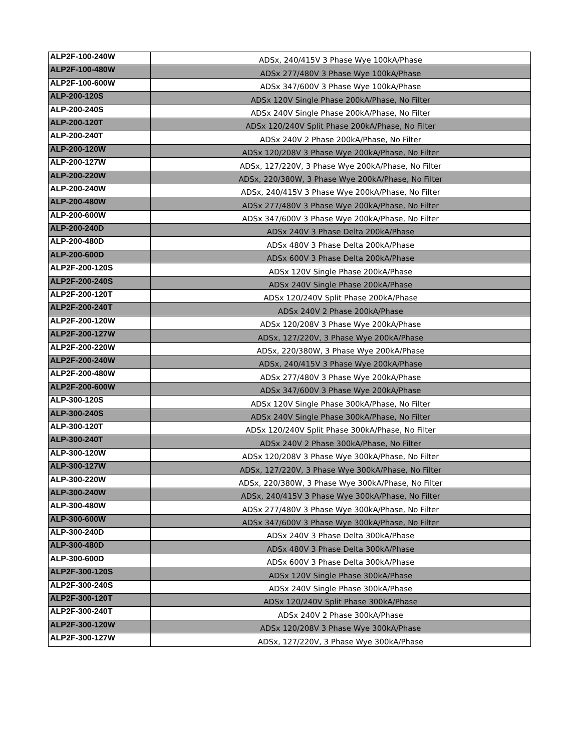| ALP2F-100-240W | ADSx, 240/415V 3 Phase Wye 100kA/Phase |
| ALP2F-100-480W | ADSx 277/480V 3 Phase Wye 100kA/Phase |
| ALP2F-100-600W | ADSx 347/600V 3 Phase Wye 100kA/Phase |
| ALP-200-120S | ADSx 120V Single Phase 200kA/Phase, No Filter |
| ALP-200-240S | ADSx 240V Single Phase 200kA/Phase, No Filter |
| ALP-200-120T | ADSx 120/240V Split Phase 200kA/Phase, No Filter |
| ALP-200-240T | ADSx 240V 2 Phase 200kA/Phase, No Filter |
| ALP-200-120W | ADSx 120/208V 3 Phase Wye 200kA/Phase, No Filter |
| ALP-200-127W | ADSx, 127/220V, 3 Phase Wye 200kA/Phase, No Filter |
| ALP-200-220W | ADSx, 220/380W, 3 Phase Wye 200kA/Phase, No Filter |
| ALP-200-240W | ADSx, 240/415V 3 Phase Wye 200kA/Phase, No Filter |
| ALP-200-480W | ADSx 277/480V 3 Phase Wye 200kA/Phase, No Filter |
| ALP-200-600W | ADSx 347/600V 3 Phase Wye 200kA/Phase, No Filter |
| ALP-200-240D | ADSx 240V 3 Phase Delta 200kA/Phase |
| ALP-200-480D | ADSx 480V 3 Phase Delta 200kA/Phase |
| ALP-200-600D | ADSx 600V 3 Phase Delta 200kA/Phase |
| ALP2F-200-120S | ADSx 120V Single Phase 200kA/Phase |
| ALP2F-200-240S | ADSx 240V Single Phase 200kA/Phase |
| ALP2F-200-120T | ADSx 120/240V Split Phase 200kA/Phase |
| ALP2F-200-240T | ADSx 240V 2 Phase 200kA/Phase |
| ALP2F-200-120W | ADSx 120/208V 3 Phase Wye 200kA/Phase |
| ALP2F-200-127W | ADSx, 127/220V, 3 Phase Wye 200kA/Phase |
| ALP2F-200-220W | ADSx, 220/380W, 3 Phase Wye 200kA/Phase |
| ALP2F-200-240W | ADSx, 240/415V 3 Phase Wye 200kA/Phase |
| ALP2F-200-480W | ADSx 277/480V 3 Phase Wye 200kA/Phase |
| ALP2F-200-600W | ADSx 347/600V 3 Phase Wye 200kA/Phase |
| ALP-300-120S | ADSx 120V Single Phase 300kA/Phase, No Filter |
| ALP-300-240S | ADSx 240V Single Phase 300kA/Phase, No Filter |
| ALP-300-120T | ADSx 120/240V Split Phase 300kA/Phase, No Filter |
| ALP-300-240T | ADSx 240V 2 Phase 300kA/Phase, No Filter |
| ALP-300-120W | ADSx 120/208V 3 Phase Wye 300kA/Phase, No Filter |
| ALP-300-127W | ADSx, 127/220V, 3 Phase Wye 300kA/Phase, No Filter |
| ALP-300-220W | ADSx, 220/380W, 3 Phase Wye 300kA/Phase, No Filter |
| ALP-300-240W | ADSx, 240/415V 3 Phase Wye 300kA/Phase, No Filter |
| ALP-300-480W | ADSx 277/480V 3 Phase Wye 300kA/Phase, No Filter |
| ALP-300-600W | ADSx 347/600V 3 Phase Wye 300kA/Phase, No Filter |
| ALP-300-240D | ADSx 240V 3 Phase Delta 300kA/Phase |
| ALP-300-480D | ADSx 480V 3 Phase Delta 300kA/Phase |
| ALP-300-600D | ADSx 600V 3 Phase Delta 300kA/Phase |
| ALP2F-300-120S | ADSx 120V Single Phase 300kA/Phase |
| ALP2F-300-240S | ADSx 240V Single Phase 300kA/Phase |
| ALP2F-300-120T | ADSx 120/240V Split Phase 300kA/Phase |
| ALP2F-300-240T | ADSx 240V 2 Phase 300kA/Phase |
| ALP2F-300-120W | ADSx 120/208V 3 Phase Wye 300kA/Phase |
| ALP2F-300-127W | ADSx, 127/220V, 3 Phase Wye 300kA/Phase |